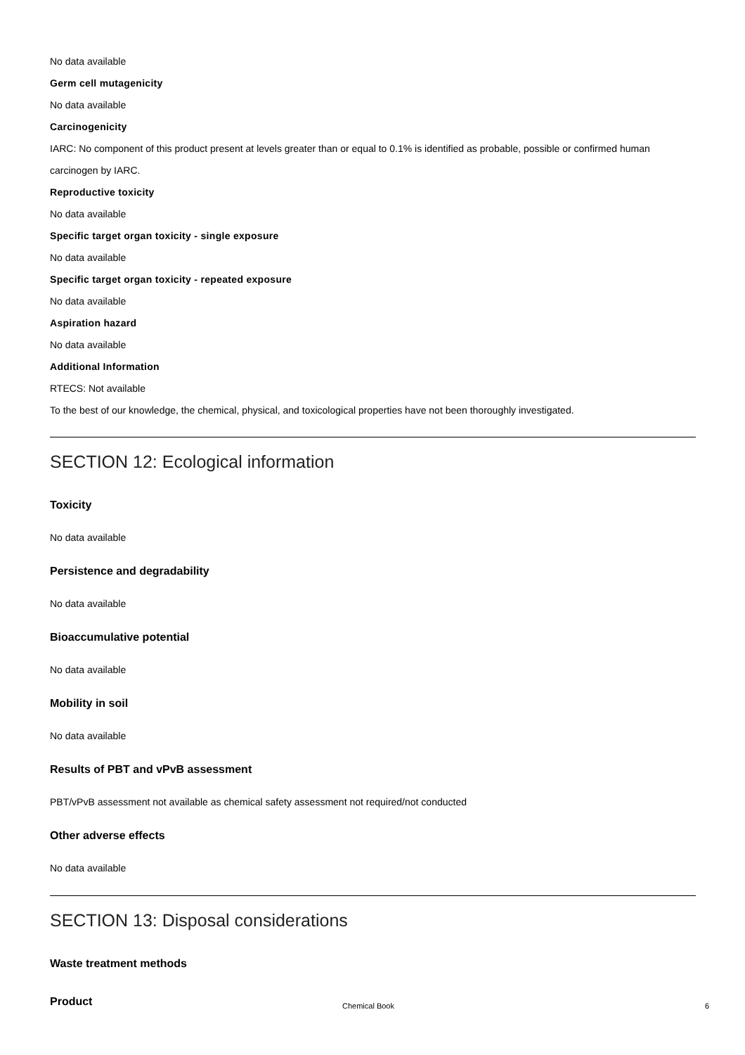No data available
Germ cell mutagenicity
No data available
Carcinogenicity
IARC: No component of this product present at levels greater than or equal to 0.1% is identified as probable, possible or confirmed human carcinogen by IARC.
Reproductive toxicity
No data available
Specific target organ toxicity - single exposure
No data available
Specific target organ toxicity - repeated exposure
No data available
Aspiration hazard
No data available
Additional Information
RTECS: Not available
To the best of our knowledge, the chemical, physical, and toxicological properties have not been thoroughly investigated.
SECTION 12: Ecological information
Toxicity
No data available
Persistence and degradability
No data available
Bioaccumulative potential
No data available
Mobility in soil
No data available
Results of PBT and vPvB assessment
PBT/vPvB assessment not available as chemical safety assessment not required/not conducted
Other adverse effects
No data available
SECTION 13: Disposal considerations
Waste treatment methods
Product
Chemical Book 6